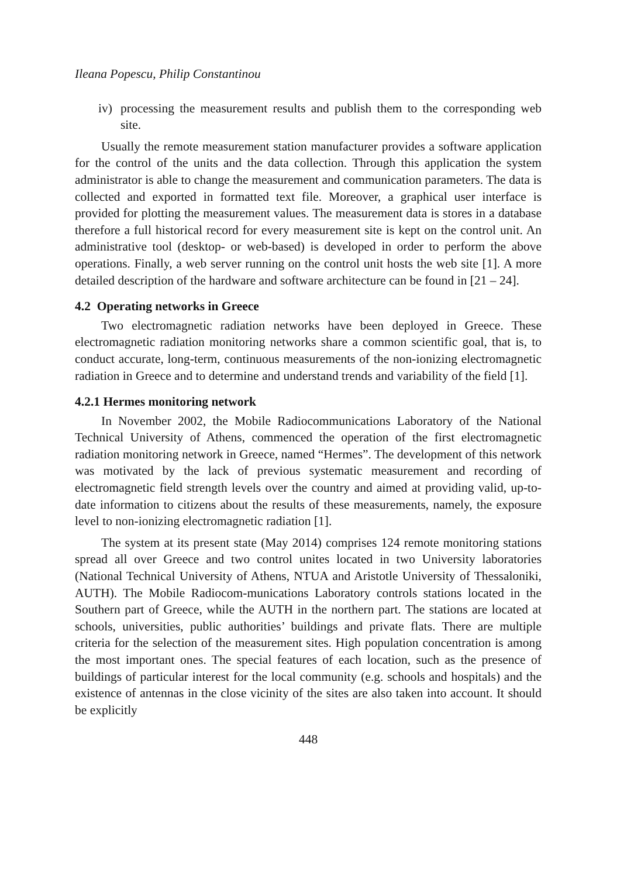Ileana Popescu, Philip Constantinou
iv) processing the measurement results and publish them to the corresponding web site.
Usually the remote measurement station manufacturer provides a software application for the control of the units and the data collection. Through this application the system administrator is able to change the measurement and communication parameters. The data is collected and exported in formatted text file. Moreover, a graphical user interface is provided for plotting the measurement values. The measurement data is stores in a database therefore a full historical record for every measurement site is kept on the control unit. An administrative tool (desktop- or web-based) is developed in order to perform the above operations. Finally, a web server running on the control unit hosts the web site [1]. A more detailed description of the hardware and software architecture can be found in [21 – 24].
4.2 Operating networks in Greece
Two electromagnetic radiation networks have been deployed in Greece. These electromagnetic radiation monitoring networks share a common scientific goal, that is, to conduct accurate, long-term, continuous measurements of the non-ionizing electromagnetic radiation in Greece and to determine and understand trends and variability of the field [1].
4.2.1 Hermes monitoring network
In November 2002, the Mobile Radiocommunications Laboratory of the National Technical University of Athens, commenced the operation of the first electromagnetic radiation monitoring network in Greece, named “Hermes”. The development of this network was motivated by the lack of previous systematic measurement and recording of electromagnetic field strength levels over the country and aimed at providing valid, up-to-date information to citizens about the results of these measurements, namely, the exposure level to non-ionizing electromagnetic radiation [1].
The system at its present state (May 2014) comprises 124 remote monitoring stations spread all over Greece and two control unites located in two University laboratories (National Technical University of Athens, NTUA and Aristotle University of Thessaloniki, AUTH). The Mobile Radiocom-munications Laboratory controls stations located in the Southern part of Greece, while the AUTH in the northern part. The stations are located at schools, universities, public authorities’ buildings and private flats. There are multiple criteria for the selection of the measurement sites. High population concentration is among the most important ones. The special features of each location, such as the presence of buildings of particular interest for the local community (e.g. schools and hospitals) and the existence of antennas in the close vicinity of the sites are also taken into account. It should be explicitly
448